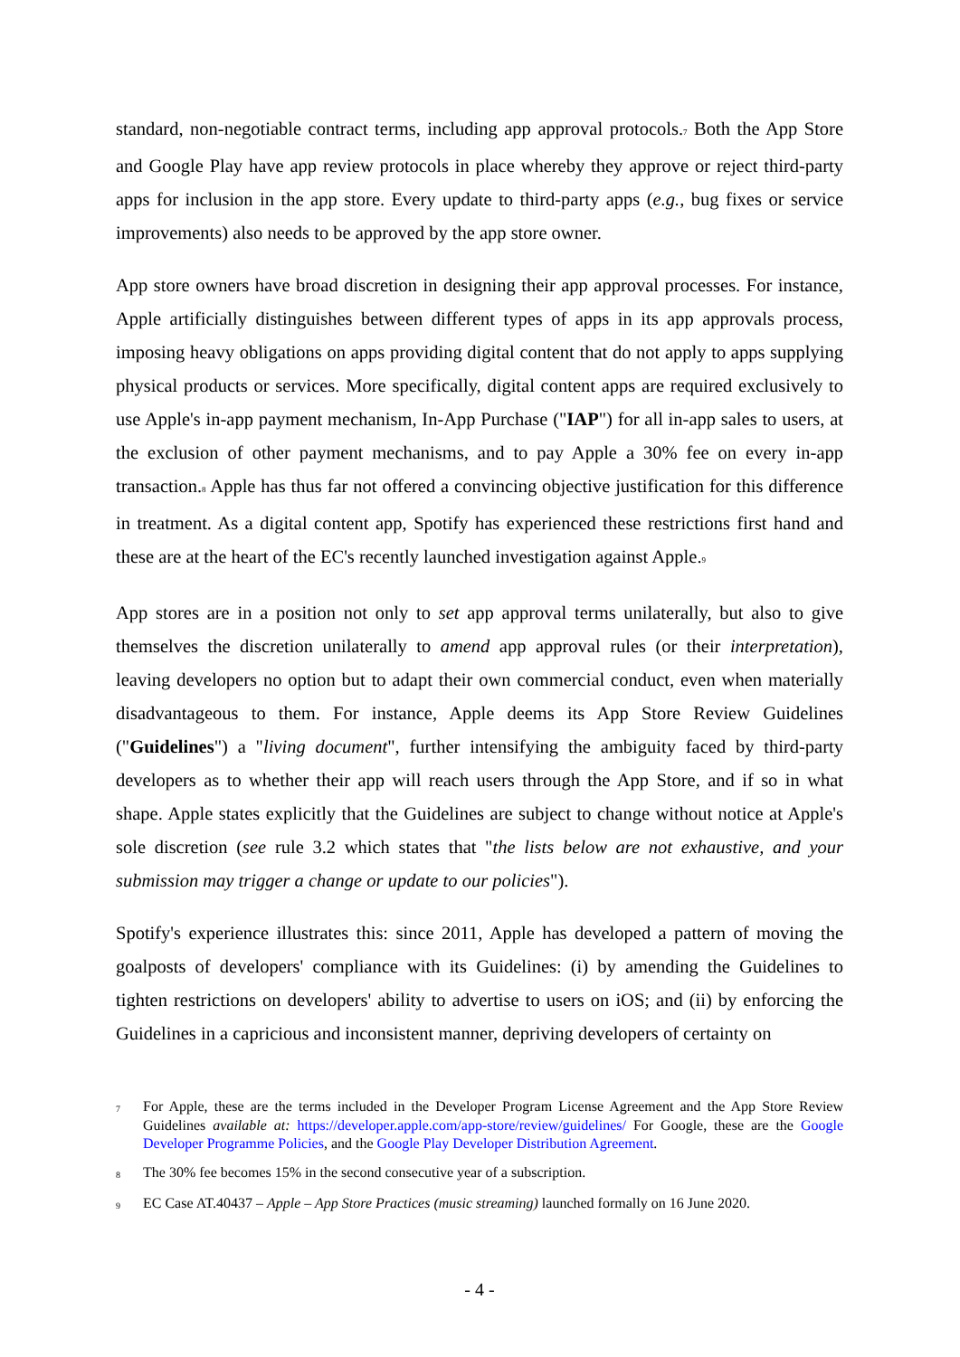standard, non-negotiable contract terms, including app approval protocols.<sup>7</sup> Both the App Store and Google Play have app review protocols in place whereby they approve or reject third-party apps for inclusion in the app store. Every update to third-party apps (e.g., bug fixes or service improvements) also needs to be approved by the app store owner.
App store owners have broad discretion in designing their app approval processes. For instance, Apple artificially distinguishes between different types of apps in its app approvals process, imposing heavy obligations on apps providing digital content that do not apply to apps supplying physical products or services. More specifically, digital content apps are required exclusively to use Apple's in-app payment mechanism, In-App Purchase ("IAP") for all in-app sales to users, at the exclusion of other payment mechanisms, and to pay Apple a 30% fee on every in-app transaction.<sup>8</sup> Apple has thus far not offered a convincing objective justification for this difference in treatment. As a digital content app, Spotify has experienced these restrictions first hand and these are at the heart of the EC's recently launched investigation against Apple.<sup>9</sup>
App stores are in a position not only to set app approval terms unilaterally, but also to give themselves the discretion unilaterally to amend app approval rules (or their interpretation), leaving developers no option but to adapt their own commercial conduct, even when materially disadvantageous to them. For instance, Apple deems its App Store Review Guidelines ("Guidelines") a "living document", further intensifying the ambiguity faced by third-party developers as to whether their app will reach users through the App Store, and if so in what shape. Apple states explicitly that the Guidelines are subject to change without notice at Apple's sole discretion (see rule 3.2 which states that "the lists below are not exhaustive, and your submission may trigger a change or update to our policies").
Spotify's experience illustrates this: since 2011, Apple has developed a pattern of moving the goalposts of developers' compliance with its Guidelines: (i) by amending the Guidelines to tighten restrictions on developers' ability to advertise to users on iOS; and (ii) by enforcing the Guidelines in a capricious and inconsistent manner, depriving developers of certainty on
7 For Apple, these are the terms included in the Developer Program License Agreement and the App Store Review Guidelines available at: https://developer.apple.com/app-store/review/guidelines/ For Google, these are the Google Developer Programme Policies, and the Google Play Developer Distribution Agreement.
8 The 30% fee becomes 15% in the second consecutive year of a subscription.
9 EC Case AT.40437 – Apple – App Store Practices (music streaming) launched formally on 16 June 2020.
- 4 -